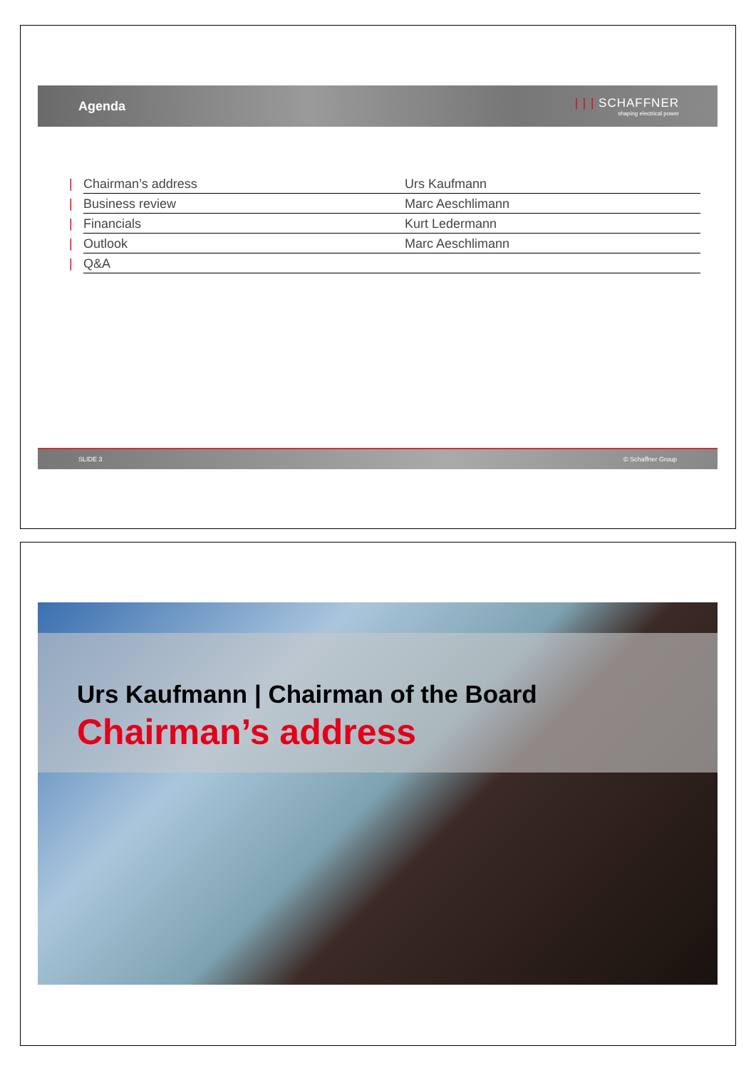Agenda
| | | SCHAFFNER
shaping electrical power
| / | Chairman’s address | Urs Kaufmann |
| / | Business review | Marc Aeschlimann |
| / | Financials | Kurt Ledermann |
| / | Outlook | Marc Aeschlimann |
| / | Q&A | |
SLIDE 3 © Schaffner Group
Urs Kaufmann | Chairman of the Board
Chairman’s address